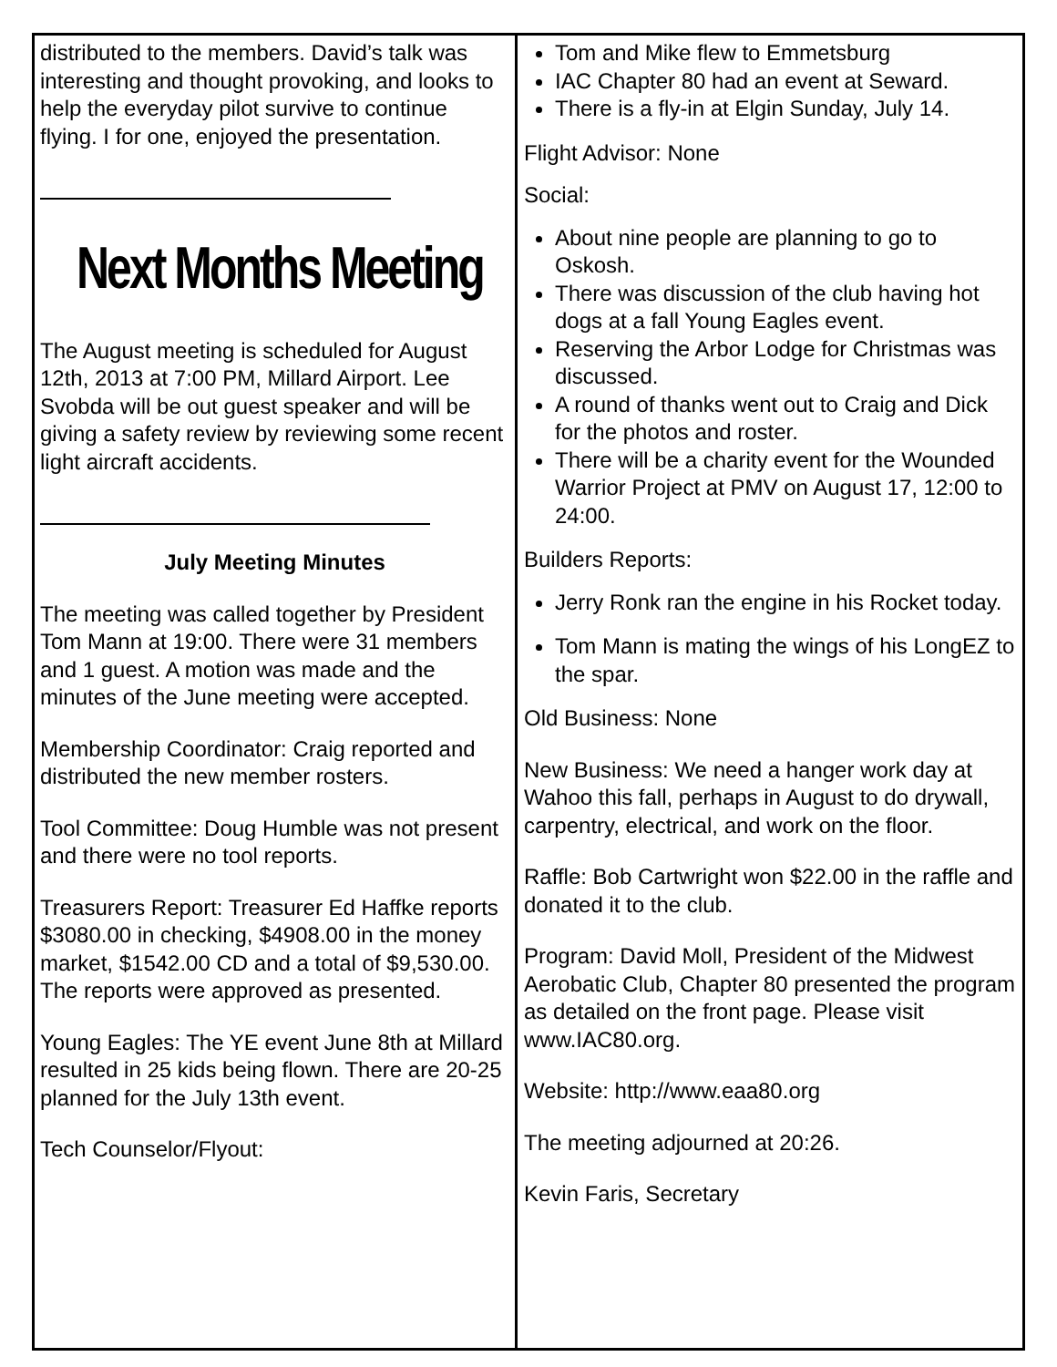distributed to the members. David’s talk was interesting and thought provoking, and looks to help the everyday pilot survive to continue flying. I for one, enjoyed the presentation.
Next Months Meeting
The August meeting is scheduled for August 12th, 2013 at 7:00 PM, Millard Airport. Lee Svobda will be out guest speaker and will be giving a safety review by reviewing some recent light aircraft accidents.
July Meeting Minutes
The meeting was called together by President Tom Mann at 19:00. There were 31 members and 1 guest. A motion was made and the minutes of the June meeting were accepted.
Membership Coordinator: Craig reported and distributed the new member rosters.
Tool Committee: Doug Humble was not present and there were no tool reports.
Treasurers Report: Treasurer Ed Haffke reports $3080.00 in checking, $4908.00 in the money market, $1542.00 CD and a total of $9,530.00. The reports were approved as presented.
Young Eagles: The YE event June 8th at Millard resulted in 25 kids being flown. There are 20-25 planned for the July 13th event.
Tech Counselor/Flyout:
Tom and Mike flew to Emmetsburg
IAC Chapter 80 had an event at Seward.
There is a fly-in at Elgin Sunday, July 14.
Flight Advisor: None
Social:
About nine people are planning to go to Oskosh.
There was discussion of the club having hot dogs at a fall Young Eagles event.
Reserving the Arbor Lodge for Christmas was discussed.
A round of thanks went out to Craig and Dick for the photos and roster.
There will be a charity event for the Wounded Warrior Project at PMV on August 17, 12:00 to 24:00.
Builders Reports:
Jerry Ronk ran the engine in his Rocket today.
Tom Mann is mating the wings of his LongEZ to the spar.
Old Business: None
New Business: We need a hanger work day at Wahoo this fall, perhaps in August to do drywall, carpentry, electrical, and work on the floor.
Raffle: Bob Cartwright won $22.00 in the raffle and donated it to the club.
Program: David Moll, President of the Midwest Aerobatic Club, Chapter 80 presented the program as detailed on the front page. Please visit www.IAC80.org.
Website: http://www.eaa80.org
The meeting adjourned at 20:26.
Kevin Faris, Secretary